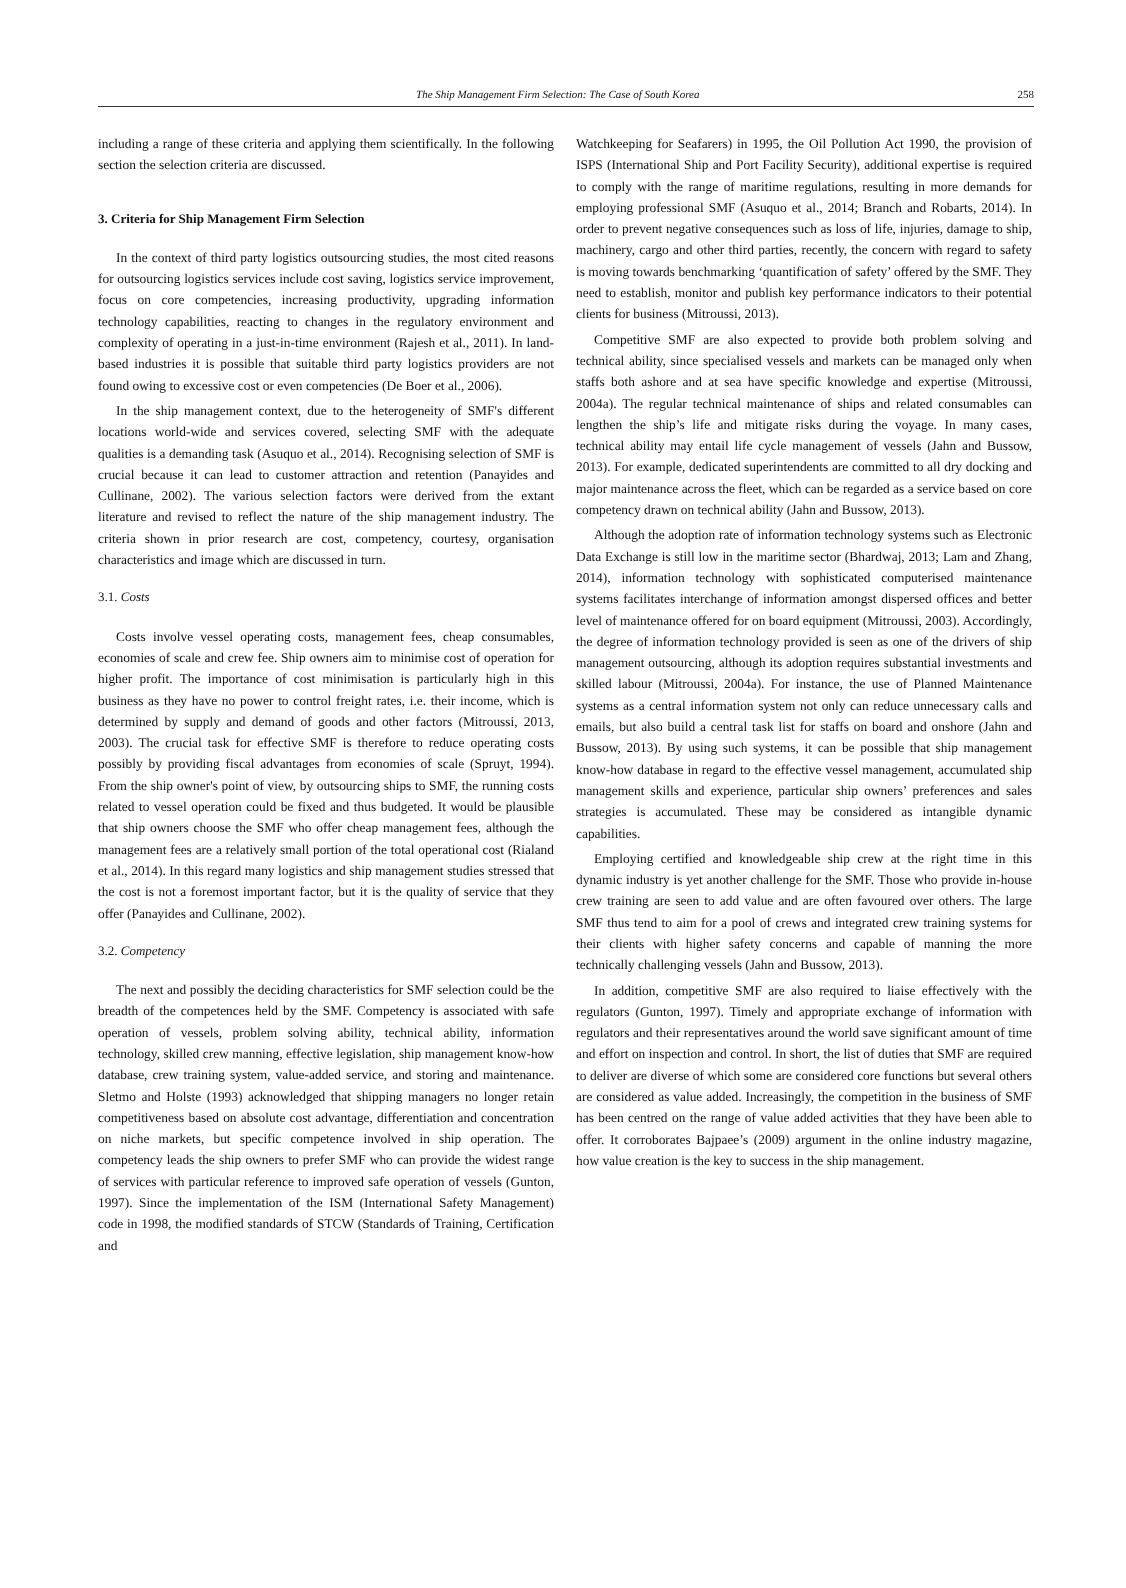The Ship Management Firm Selection: The Case of South Korea 258
including a range of these criteria and applying them scientifically. In the following section the selection criteria are discussed.
3. Criteria for Ship Management Firm Selection
In the context of third party logistics outsourcing studies, the most cited reasons for outsourcing logistics services include cost saving, logistics service improvement, focus on core competencies, increasing productivity, upgrading information technology capabilities, reacting to changes in the regulatory environment and complexity of operating in a just-in-time environment (Rajesh et al., 2011). In land-based industries it is possible that suitable third party logistics providers are not found owing to excessive cost or even competencies (De Boer et al., 2006).
In the ship management context, due to the heterogeneity of SMF's different locations world-wide and services covered, selecting SMF with the adequate qualities is a demanding task (Asuquo et al., 2014). Recognising selection of SMF is crucial because it can lead to customer attraction and retention (Panayides and Cullinane, 2002). The various selection factors were derived from the extant literature and revised to reflect the nature of the ship management industry. The criteria shown in prior research are cost, competency, courtesy, organisation characteristics and image which are discussed in turn.
3.1. Costs
Costs involve vessel operating costs, management fees, cheap consumables, economies of scale and crew fee. Ship owners aim to minimise cost of operation for higher profit. The importance of cost minimisation is particularly high in this business as they have no power to control freight rates, i.e. their income, which is determined by supply and demand of goods and other factors (Mitroussi, 2013, 2003). The crucial task for effective SMF is therefore to reduce operating costs possibly by providing fiscal advantages from economies of scale (Spruyt, 1994). From the ship owner's point of view, by outsourcing ships to SMF, the running costs related to vessel operation could be fixed and thus budgeted. It would be plausible that ship owners choose the SMF who offer cheap management fees, although the management fees are a relatively small portion of the total operational cost (Rialand et al., 2014). In this regard many logistics and ship management studies stressed that the cost is not a foremost important factor, but it is the quality of service that they offer (Panayides and Cullinane, 2002).
3.2. Competency
The next and possibly the deciding characteristics for SMF selection could be the breadth of the competences held by the SMF. Competency is associated with safe operation of vessels, problem solving ability, technical ability, information technology, skilled crew manning, effective legislation, ship management know-how database, crew training system, value-added service, and storing and maintenance. Sletmo and Holste (1993) acknowledged that shipping managers no longer retain competitiveness based on absolute cost advantage, differentiation and concentration on niche markets, but specific competence involved in ship operation. The competency leads the ship owners to prefer SMF who can provide the widest range of services with particular reference to improved safe operation of vessels (Gunton, 1997). Since the implementation of the ISM (International Safety Management) code in 1998, the modified standards of STCW (Standards of Training, Certification and
Watchkeeping for Seafarers) in 1995, the Oil Pollution Act 1990, the provision of ISPS (International Ship and Port Facility Security), additional expertise is required to comply with the range of maritime regulations, resulting in more demands for employing professional SMF (Asuquo et al., 2014; Branch and Robarts, 2014). In order to prevent negative consequences such as loss of life, injuries, damage to ship, machinery, cargo and other third parties, recently, the concern with regard to safety is moving towards benchmarking ‘quantification of safety’ offered by the SMF. They need to establish, monitor and publish key performance indicators to their potential clients for business (Mitroussi, 2013).
Competitive SMF are also expected to provide both problem solving and technical ability, since specialised vessels and markets can be managed only when staffs both ashore and at sea have specific knowledge and expertise (Mitroussi, 2004a). The regular technical maintenance of ships and related consumables can lengthen the ship’s life and mitigate risks during the voyage. In many cases, technical ability may entail life cycle management of vessels (Jahn and Bussow, 2013). For example, dedicated superintendents are committed to all dry docking and major maintenance across the fleet, which can be regarded as a service based on core competency drawn on technical ability (Jahn and Bussow, 2013).
Although the adoption rate of information technology systems such as Electronic Data Exchange is still low in the maritime sector (Bhardwaj, 2013; Lam and Zhang, 2014), information technology with sophisticated computerised maintenance systems facilitates interchange of information amongst dispersed offices and better level of maintenance offered for on board equipment (Mitroussi, 2003). Accordingly, the degree of information technology provided is seen as one of the drivers of ship management outsourcing, although its adoption requires substantial investments and skilled labour (Mitroussi, 2004a). For instance, the use of Planned Maintenance systems as a central information system not only can reduce unnecessary calls and emails, but also build a central task list for staffs on board and onshore (Jahn and Bussow, 2013). By using such systems, it can be possible that ship management know-how database in regard to the effective vessel management, accumulated ship management skills and experience, particular ship owners’ preferences and sales strategies is accumulated. These may be considered as intangible dynamic capabilities.
Employing certified and knowledgeable ship crew at the right time in this dynamic industry is yet another challenge for the SMF. Those who provide in-house crew training are seen to add value and are often favoured over others. The large SMF thus tend to aim for a pool of crews and integrated crew training systems for their clients with higher safety concerns and capable of manning the more technically challenging vessels (Jahn and Bussow, 2013).
In addition, competitive SMF are also required to liaise effectively with the regulators (Gunton, 1997). Timely and appropriate exchange of information with regulators and their representatives around the world save significant amount of time and effort on inspection and control. In short, the list of duties that SMF are required to deliver are diverse of which some are considered core functions but several others are considered as value added. Increasingly, the competition in the business of SMF has been centred on the range of value added activities that they have been able to offer. It corroborates Bajpaee’s (2009) argument in the online industry magazine, how value creation is the key to success in the ship management.